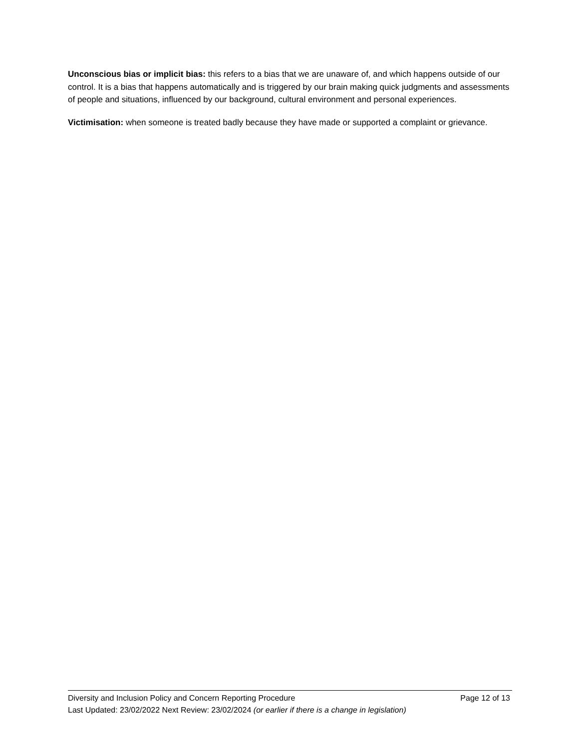Unconscious bias or implicit bias: this refers to a bias that we are unaware of, and which happens outside of our control. It is a bias that happens automatically and is triggered by our brain making quick judgments and assessments of people and situations, influenced by our background, cultural environment and personal experiences.
Victimisation: when someone is treated badly because they have made or supported a complaint or grievance.
Diversity and Inclusion Policy and Concern Reporting Procedure Page 12 of 13
Last Updated: 23/02/2022 Next Review: 23/02/2024 (or earlier if there is a change in legislation)